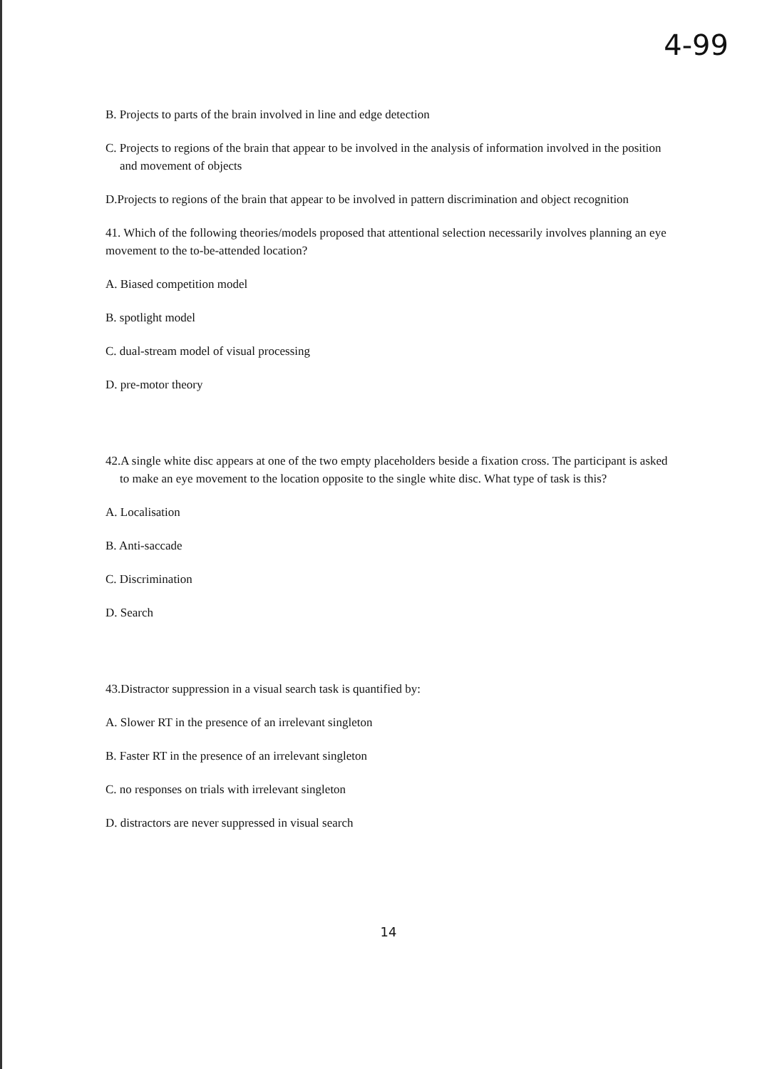4-99
B. Projects to parts of the brain involved in line and edge detection
C. Projects to regions of the brain that appear to be involved in the analysis of information involved in the position and movement of objects
D.Projects to regions of the brain that appear to be involved in pattern discrimination and object recognition
41. Which of the following theories/models proposed that attentional selection necessarily involves planning an eye movement to the to-be-attended location?
A. Biased competition model
B. spotlight model
C. dual-stream model of visual processing
D. pre-motor theory
42.A single white disc appears at one of the two empty placeholders beside a fixation cross. The participant is asked to make an eye movement to the location opposite to the single white disc. What type of task is this?
A. Localisation
B. Anti-saccade
C. Discrimination
D. Search
43.Distractor suppression in a visual search task is quantified by:
A. Slower RT in the presence of an irrelevant singleton
B. Faster RT in the presence of an irrelevant singleton
C. no responses on trials with irrelevant singleton
D. distractors are never suppressed in visual search
14